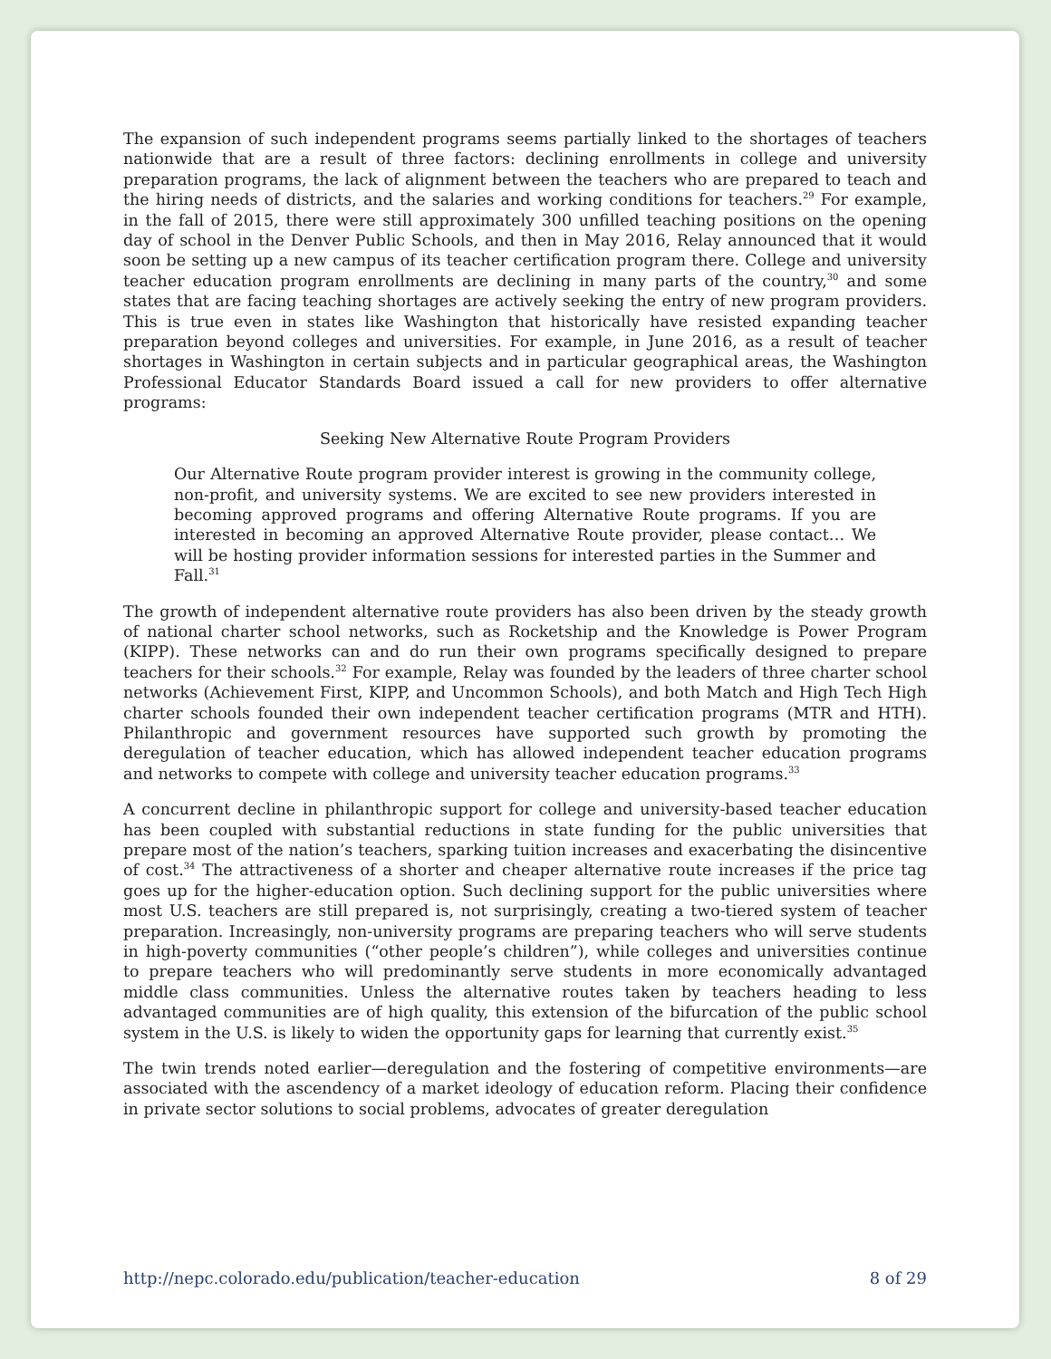The expansion of such independent programs seems partially linked to the shortages of teachers nationwide that are a result of three factors: declining enrollments in college and university preparation programs, the lack of alignment between the teachers who are prepared to teach and the hiring needs of districts, and the salaries and working conditions for teachers.<sup>29</sup> For example, in the fall of 2015, there were still approximately 300 unfilled teaching positions on the opening day of school in the Denver Public Schools, and then in May 2016, Relay announced that it would soon be setting up a new campus of its teacher certification program there. College and university teacher education program enrollments are declining in many parts of the country,<sup>30</sup> and some states that are facing teaching shortages are actively seeking the entry of new program providers. This is true even in states like Washington that historically have resisted expanding teacher preparation beyond colleges and universities. For example, in June 2016, as a result of teacher shortages in Washington in certain subjects and in particular geographical areas, the Washington Professional Educator Standards Board issued a call for new providers to offer alternative programs:
Seeking New Alternative Route Program Providers
Our Alternative Route program provider interest is growing in the community college, non-profit, and university systems. We are excited to see new providers interested in becoming approved programs and offering Alternative Route programs. If you are interested in becoming an approved Alternative Route provider, please contact… We will be hosting provider information sessions for interested parties in the Summer and Fall.<sup>31</sup>
The growth of independent alternative route providers has also been driven by the steady growth of national charter school networks, such as Rocketship and the Knowledge is Power Program (KIPP). These networks can and do run their own programs specifically designed to prepare teachers for their schools.<sup>32</sup> For example, Relay was founded by the leaders of three charter school networks (Achievement First, KIPP, and Uncommon Schools), and both Match and High Tech High charter schools founded their own independent teacher certification programs (MTR and HTH). Philanthropic and government resources have supported such growth by promoting the deregulation of teacher education, which has allowed independent teacher education programs and networks to compete with college and university teacher education programs.<sup>33</sup>
A concurrent decline in philanthropic support for college and university-based teacher education has been coupled with substantial reductions in state funding for the public universities that prepare most of the nation’s teachers, sparking tuition increases and exacerbating the disincentive of cost.<sup>34</sup> The attractiveness of a shorter and cheaper alternative route increases if the price tag goes up for the higher-education option. Such declining support for the public universities where most U.S. teachers are still prepared is, not surprisingly, creating a two-tiered system of teacher preparation. Increasingly, non-university programs are preparing teachers who will serve students in high-poverty communities (“other people’s children”), while colleges and universities continue to prepare teachers who will predominantly serve students in more economically advantaged middle class communities. Unless the alternative routes taken by teachers heading to less advantaged communities are of high quality, this extension of the bifurcation of the public school system in the U.S. is likely to widen the opportunity gaps for learning that currently exist.<sup>35</sup>
The twin trends noted earlier—deregulation and the fostering of competitive environments—are associated with the ascendency of a market ideology of education reform. Placing their confidence in private sector solutions to social problems, advocates of greater deregulation
http://nepc.colorado.edu/publication/teacher-education 8 of 29